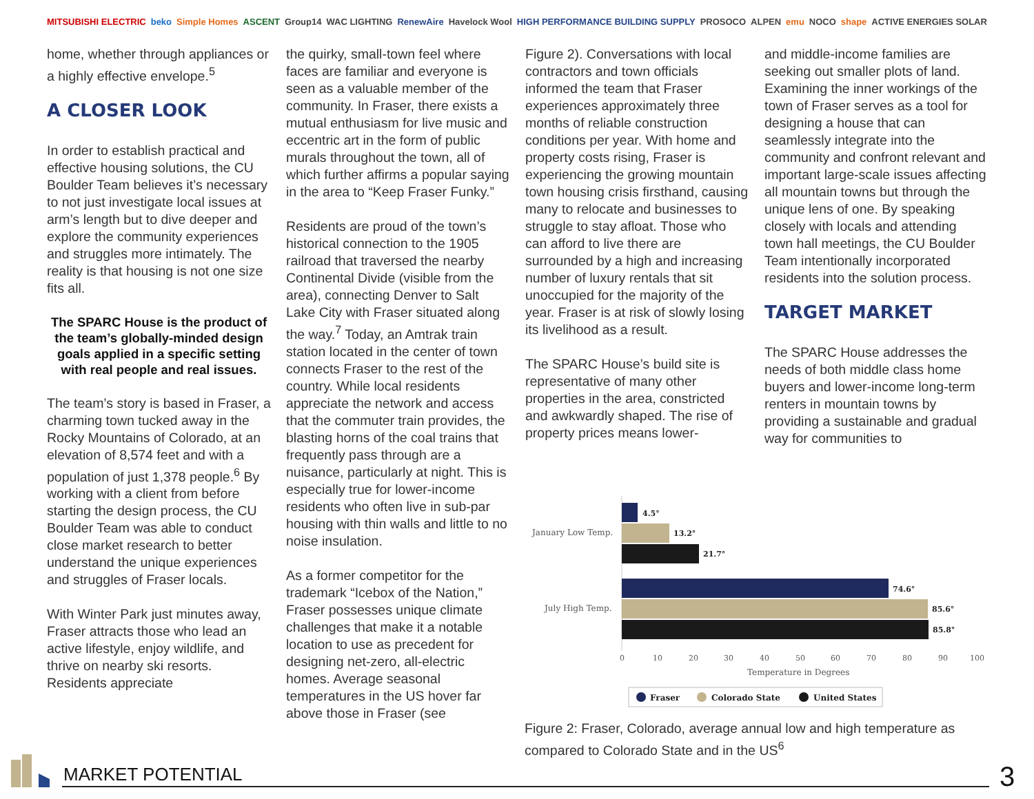MITSUBISHI ELECTRIC beko Simple Homes ASCENT Group14 WAC LIGHTING RenewAire Havelock Wool HIGH PERFORMANCE BUILDING SUPPLY PROSOCO ALPEN emu NOCO shape ACTIVE ENERGIES SOLAR
home, whether through appliances or a highly effective envelope.<sup>5</sup>
A CLOSER LOOK
In order to establish practical and effective housing solutions, the CU Boulder Team believes it’s necessary to not just investigate local issues at arm’s length but to dive deeper and explore the community experiences and struggles more intimately. The reality is that housing is not one size fits all.
The SPARC House is the product of the team’s globally-minded design goals applied in a specific setting with real people and real issues.
The team’s story is based in Fraser, a charming town tucked away in the Rocky Mountains of Colorado, at an elevation of 8,574 feet and with a population of just 1,378 people.<sup>6</sup> By working with a client from before starting the design process, the CU Boulder Team was able to conduct close market research to better understand the unique experiences and struggles of Fraser locals.
With Winter Park just minutes away, Fraser attracts those who lead an active lifestyle, enjoy wildlife, and thrive on nearby ski resorts. Residents appreciate
the quirky, small-town feel where faces are familiar and everyone is seen as a valuable member of the community. In Fraser, there exists a mutual enthusiasm for live music and eccentric art in the form of public murals throughout the town, all of which further affirms a popular saying in the area to “Keep Fraser Funky.”
Residents are proud of the town’s historical connection to the 1905 railroad that traversed the nearby Continental Divide (visible from the area), connecting Denver to Salt Lake City with Fraser situated along the way.<sup>7</sup> Today, an Amtrak train station located in the center of town connects Fraser to the rest of the country. While local residents appreciate the network and access that the commuter train provides, the blasting horns of the coal trains that frequently pass through are a nuisance, particularly at night. This is especially true for lower-income residents who often live in sub-par housing with thin walls and little to no noise insulation.
As a former competitor for the trademark “Icebox of the Nation,” Fraser possesses unique climate challenges that make it a notable location to use as precedent for designing net-zero, all-electric homes. Average seasonal temperatures in the US hover far above those in Fraser (see
Figure 2). Conversations with local contractors and town officials informed the team that Fraser experiences approximately three months of reliable construction conditions per year. With home and property costs rising, Fraser is experiencing the growing mountain town housing crisis firsthand, causing many to relocate and businesses to struggle to stay afloat. Those who can afford to live there are surrounded by a high and increasing number of luxury rentals that sit unoccupied for the majority of the year. Fraser is at risk of slowly losing its livelihood as a result.
The SPARC House’s build site is representative of many other properties in the area, constricted and awkwardly shaped. The rise of property prices means lower-
and middle-income families are seeking out smaller plots of land. Examining the inner workings of the town of Fraser serves as a tool for designing a house that can seamlessly integrate into the community and confront relevant and important large-scale issues affecting all mountain towns but through the unique lens of one. By speaking closely with locals and attending town hall meetings, the CU Boulder Team intentionally incorporated residents into the solution process.
TARGET MARKET
The SPARC House addresses the needs of both middle class home buyers and lower-income long-term renters in mountain towns by providing a sustainable and gradual way for communities to
4.5°
13.2°
21.7°
January Low Temp.
74.6°
85.6°
85.8°
July High Temp.
0
10
20
30
40
50
60
70
80
90
100
Temperature in Degrees
Fraser
Colorado State
United States
Figure 2: Fraser, Colorado, average annual low and high temperature as compared to Colorado State and in the US<sup>6</sup>
MARKET POTENTIAL 3